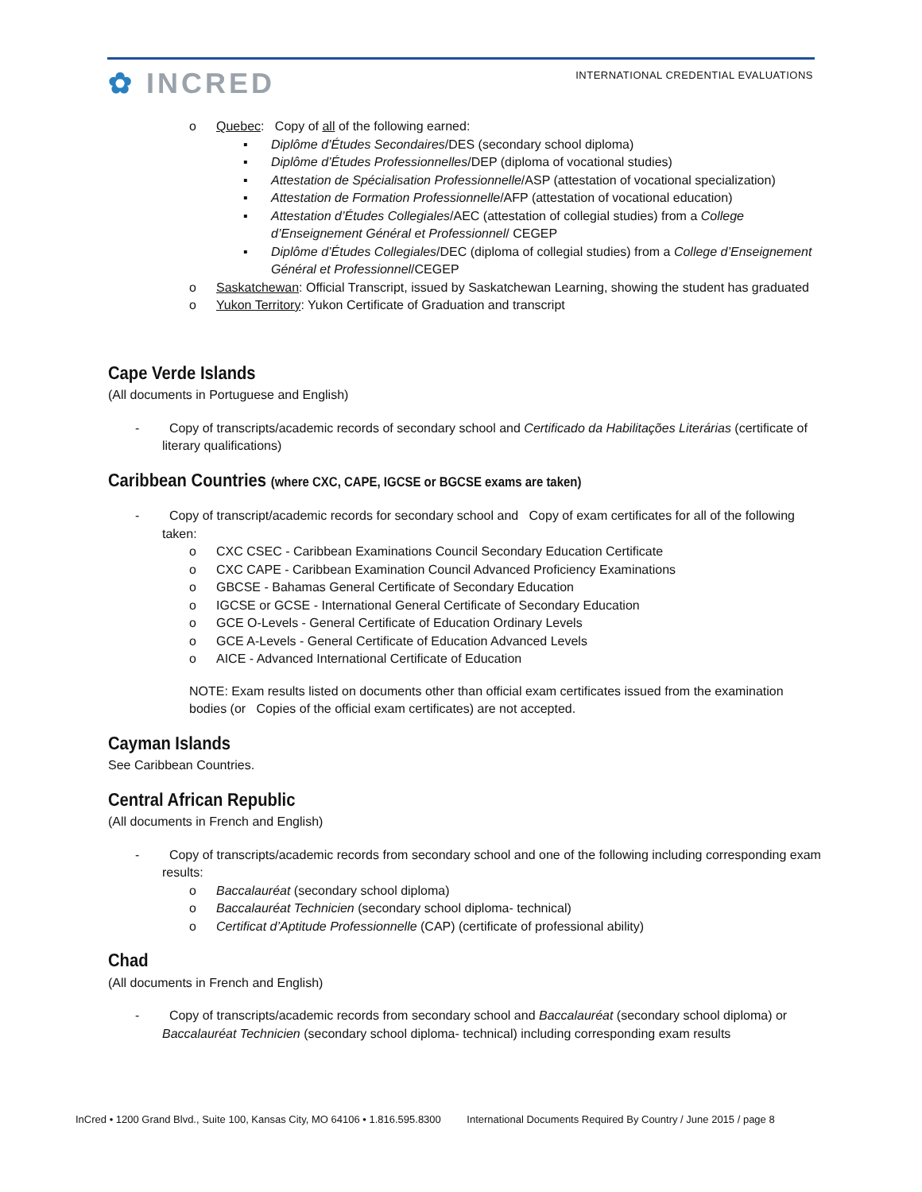✿ INCRED
INTERNATIONAL CREDENTIAL EVALUATIONS
o Quebec: Copy of all of the following earned:
▪ Diplôme d’Études Secondaires/DES (secondary school diploma)
▪ Diplôme d’Études Professionnelles/DEP (diploma of vocational studies)
▪ Attestation de Spécialisation Professionnelle/ASP (attestation of vocational specialization)
▪ Attestation de Formation Professionnelle/AFP (attestation of vocational education)
▪ Attestation d’Études Collegiales/AEC (attestation of collegial studies) from a College d’Enseignement Général et Professionnel/ CEGEP
▪ Diplôme d’Études Collegiales/DEC (diploma of collegial studies) from a College d’Enseignement Général et Professionnel/CEGEP
o Saskatchewan: Official Transcript, issued by Saskatchewan Learning, showing the student has graduated
o Yukon Territory: Yukon Certificate of Graduation and transcript
Cape Verde Islands
(All documents in Portuguese and English)
- Copy of transcripts/academic records of secondary school and Certificado da Habilitações Literárias (certificate of literary qualifications)
Caribbean Countries (where CXC, CAPE, IGCSE or BGCSE exams are taken)
- Copy of transcript/academic records for secondary school and Copy of exam certificates for all of the following taken:
o CXC CSEC - Caribbean Examinations Council Secondary Education Certificate
o CXC CAPE - Caribbean Examination Council Advanced Proficiency Examinations
o GBCSE - Bahamas General Certificate of Secondary Education
o IGCSE or GCSE - International General Certificate of Secondary Education
o GCE O-Levels - General Certificate of Education Ordinary Levels
o GCE A-Levels - General Certificate of Education Advanced Levels
o AICE - Advanced International Certificate of Education
NOTE: Exam results listed on documents other than official exam certificates issued from the examination bodies (or Copies of the official exam certificates) are not accepted.
Cayman Islands
See Caribbean Countries.
Central African Republic
(All documents in French and English)
- Copy of transcripts/academic records from secondary school and one of the following including corresponding exam results:
o Baccalauréat (secondary school diploma)
o Baccalauréat Technicien (secondary school diploma- technical)
o Certificat d’Aptitude Professionnelle (CAP) (certificate of professional ability)
Chad
(All documents in French and English)
- Copy of transcripts/academic records from secondary school and Baccalauréat (secondary school diploma) or Baccalauréat Technicien (secondary school diploma- technical) including corresponding exam results
InCred • 1200 Grand Blvd., Suite 100, Kansas City, MO 64106 • 1.816.595.8300 International Documents Required By Country / June 2015 / page 8